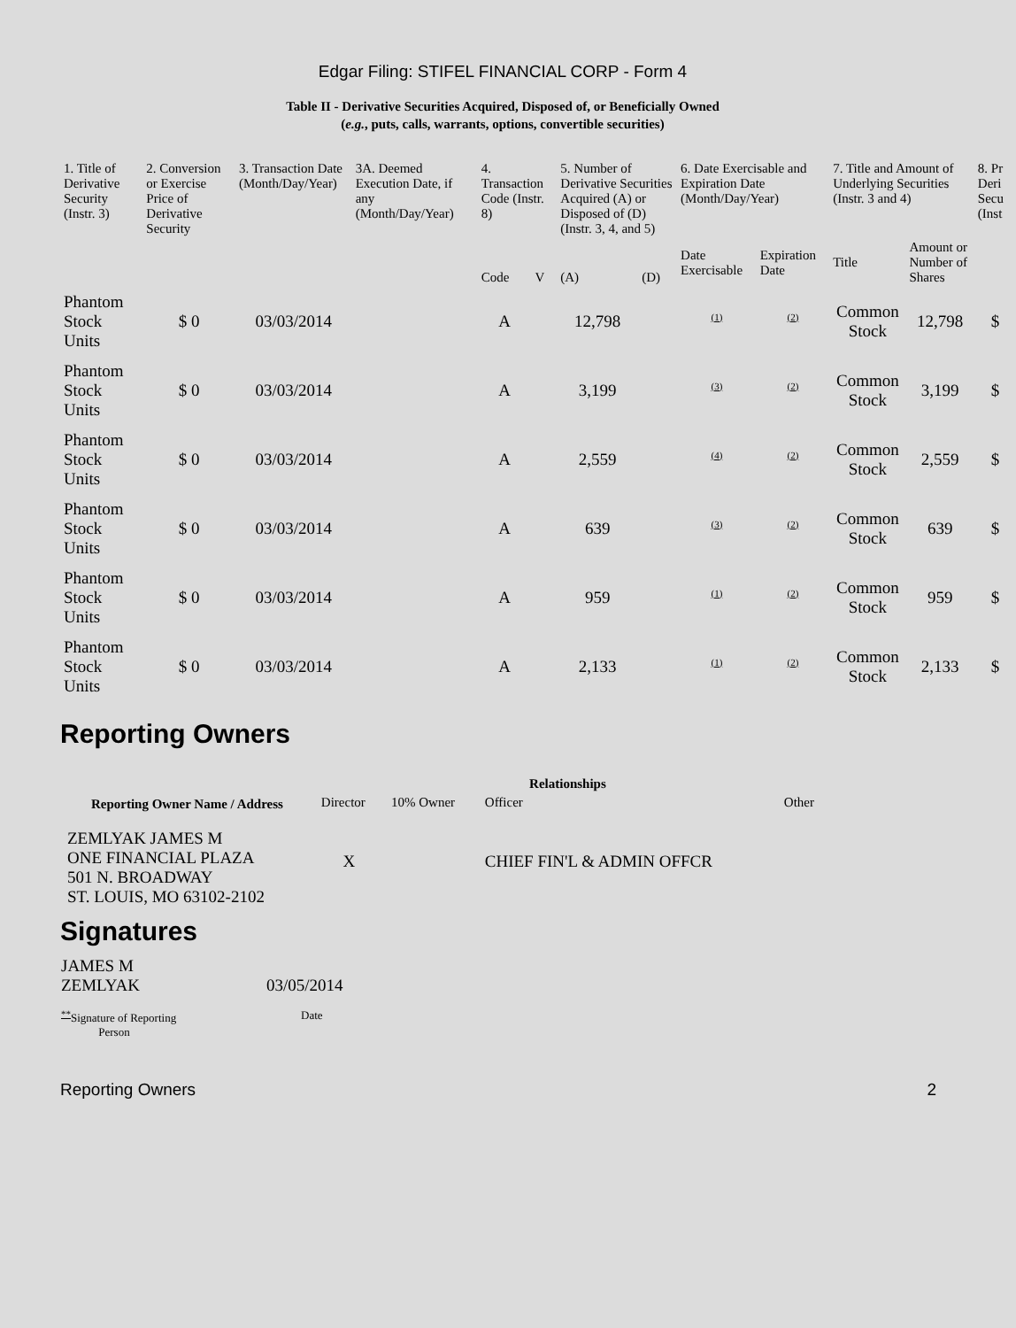Edgar Filing: STIFEL FINANCIAL CORP - Form 4
Table II - Derivative Securities Acquired, Disposed of, or Beneficially Owned
(e.g., puts, calls, warrants, options, convertible securities)
| 1. Title of Derivative Security (Instr. 3) | 2. Conversion or Exercise Price of Derivative Security | 3. Transaction Date (Month/Day/Year) | 3A. Deemed Execution Date, if any (Month/Day/Year) | 4. Transaction Code (Instr. 8) | | 5. Number of Derivative Securities Acquired (A) or Disposed of (D) (Instr. 3, 4, and 5) | | 6. Date Exercisable and Expiration Date (Month/Day/Year) | | 7. Title and Amount of Underlying Securities (Instr. 3 and 4) | | 8. Pr Deri Secu (Inst |
| | | | | Code | V | (A) | (D) | Date Exercisable | Expiration Date | Title | Amount or Number of Shares | |
| Phantom Stock Units | $ 0 | 03/03/2014 | | A | | 12,798 | | <sup>(1)</sup> | <sup>(2)</sup> | Common Stock | 12,798 | $ |
| Phantom Stock Units | $ 0 | 03/03/2014 | | A | | 3,199 | | <sup>(3)</sup> | <sup>(2)</sup> | Common Stock | 3,199 | $ |
| Phantom Stock Units | $ 0 | 03/03/2014 | | A | | 2,559 | | <sup>(4)</sup> | <sup>(2)</sup> | Common Stock | 2,559 | $ |
| Phantom Stock Units | $ 0 | 03/03/2014 | | A | | 639 | | <sup>(3)</sup> | <sup>(2)</sup> | Common Stock | 639 | $ |
| Phantom Stock Units | $ 0 | 03/03/2014 | | A | | 959 | | <sup>(1)</sup> | <sup>(2)</sup> | Common Stock | 959 | $ |
| Phantom Stock Units | $ 0 | 03/03/2014 | | A | | 2,133 | | <sup>(1)</sup> | <sup>(2)</sup> | Common Stock | 2,133 | $ |
Reporting Owners
| Reporting Owner Name / Address | Relationships | | | |
| --- | --- | --- | --- | --- |
| | Director | 10% Owner | Officer | Other |
| ZEMLYAK JAMES M ONE FINANCIAL PLAZA 501 N. BROADWAY ST. LOUIS, MO 63102-2102 | X | | CHIEF FIN'L & ADMIN OFFCR | |
Signatures
| JAMES M ZEMLYAK | 03/05/2014 |
| <sup>**</sup> Signature of Reporting Person | Date |
Reporting Owners 2